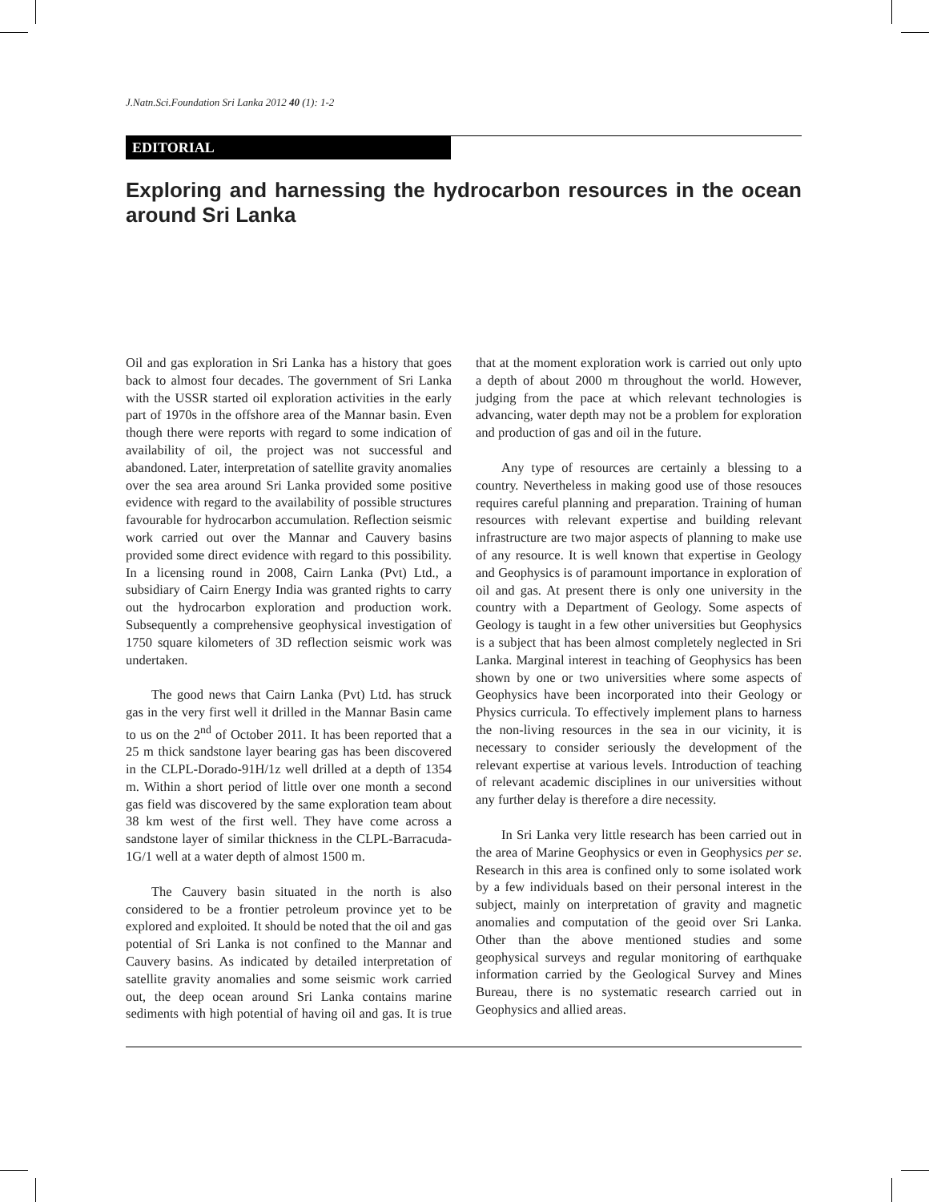J.Natn.Sci.Foundation Sri Lanka 2012 40 (1): 1-2
EDITORIAL
Exploring and harnessing the hydrocarbon resources in the ocean around Sri Lanka
Oil and gas exploration in Sri Lanka has a history that goes back to almost four decades. The government of Sri Lanka with the USSR started oil exploration activities in the early part of 1970s in the offshore area of the Mannar basin. Even though there were reports with regard to some indication of availability of oil, the project was not successful and abandoned. Later, interpretation of satellite gravity anomalies over the sea area around Sri Lanka provided some positive evidence with regard to the availability of possible structures favourable for hydrocarbon accumulation. Reflection seismic work carried out over the Mannar and Cauvery basins provided some direct evidence with regard to this possibility. In a licensing round in 2008, Cairn Lanka (Pvt) Ltd., a subsidiary of Cairn Energy India was granted rights to carry out the hydrocarbon exploration and production work. Subsequently a comprehensive geophysical investigation of 1750 square kilometers of 3D reflection seismic work was undertaken.
The good news that Cairn Lanka (Pvt) Ltd. has struck gas in the very first well it drilled in the Mannar Basin came to us on the 2<sup>nd</sup> of October 2011. It has been reported that a 25 m thick sandstone layer bearing gas has been discovered in the CLPL-Dorado-91H/1z well drilled at a depth of 1354 m. Within a short period of little over one month a second gas field was discovered by the same exploration team about 38 km west of the first well. They have come across a sandstone layer of similar thickness in the CLPL-Barracuda-1G/1 well at a water depth of almost 1500 m.
The Cauvery basin situated in the north is also considered to be a frontier petroleum province yet to be explored and exploited. It should be noted that the oil and gas potential of Sri Lanka is not confined to the Mannar and Cauvery basins. As indicated by detailed interpretation of satellite gravity anomalies and some seismic work carried out, the deep ocean around Sri Lanka contains marine sediments with high potential of having oil and gas. It is true that at the moment exploration work is carried out only upto a depth of about 2000 m throughout the world. However, judging from the pace at which relevant technologies is advancing, water depth may not be a problem for exploration and production of gas and oil in the future.
Any type of resources are certainly a blessing to a country. Nevertheless in making good use of those resouces requires careful planning and preparation. Training of human resources with relevant expertise and building relevant infrastructure are two major aspects of planning to make use of any resource. It is well known that expertise in Geology and Geophysics is of paramount importance in exploration of oil and gas. At present there is only one university in the country with a Department of Geology. Some aspects of Geology is taught in a few other universities but Geophysics is a subject that has been almost completely neglected in Sri Lanka. Marginal interest in teaching of Geophysics has been shown by one or two universities where some aspects of Geophysics have been incorporated into their Geology or Physics curricula. To effectively implement plans to harness the non-living resources in the sea in our vicinity, it is necessary to consider seriously the development of the relevant expertise at various levels. Introduction of teaching of relevant academic disciplines in our universities without any further delay is therefore a dire necessity.
In Sri Lanka very little research has been carried out in the area of Marine Geophysics or even in Geophysics per se. Research in this area is confined only to some isolated work by a few individuals based on their personal interest in the subject, mainly on interpretation of gravity and magnetic anomalies and computation of the geoid over Sri Lanka. Other than the above mentioned studies and some geophysical surveys and regular monitoring of earthquake information carried by the Geological Survey and Mines Bureau, there is no systematic research carried out in Geophysics and allied areas.